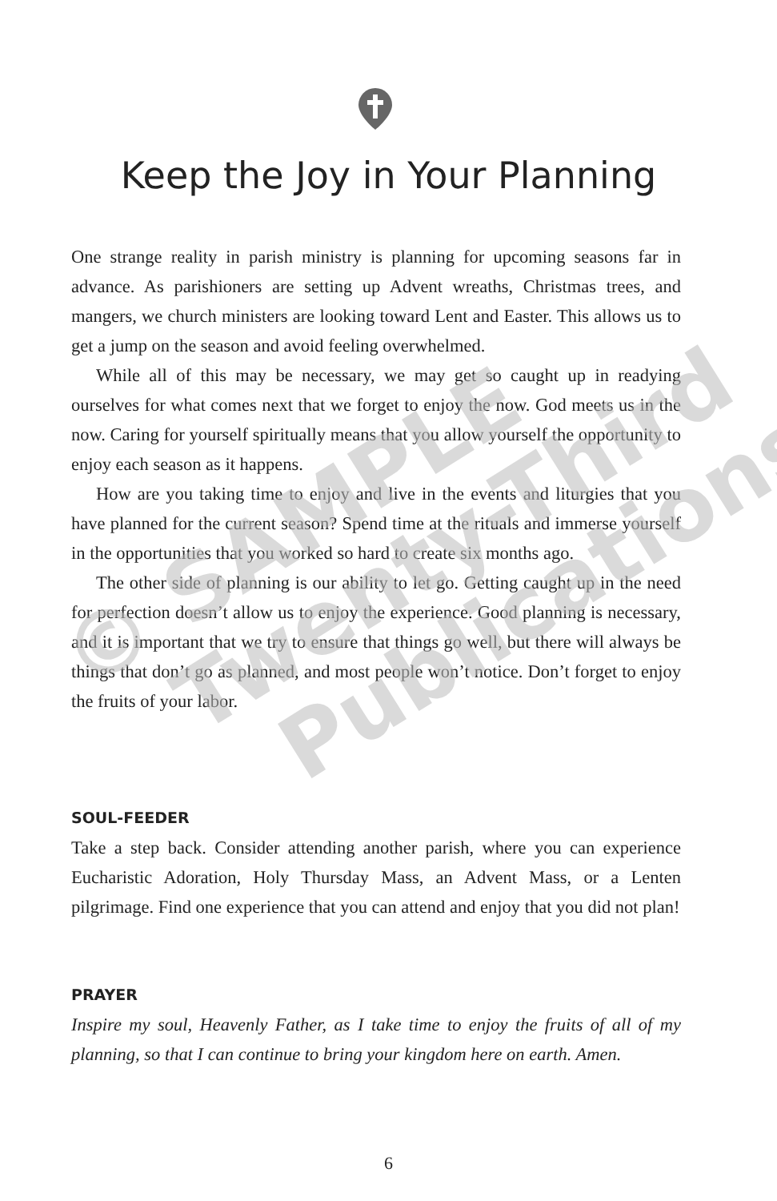Keep the Joy in Your Planning
One strange reality in parish ministry is planning for upcoming seasons far in advance. As parishioners are setting up Advent wreaths, Christmas trees, and mangers, we church ministers are looking toward Lent and Easter. This allows us to get a jump on the season and avoid feeling overwhelmed.
While all of this may be necessary, we may get so caught up in readying ourselves for what comes next that we forget to enjoy the now. God meets us in the now. Caring for yourself spiritually means that you allow yourself the opportunity to enjoy each season as it happens.
How are you taking time to enjoy and live in the events and liturgies that you have planned for the current season? Spend time at the rituals and immerse yourself in the opportunities that you worked so hard to create six months ago.
The other side of planning is our ability to let go. Getting caught up in the need for perfection doesn’t allow us to enjoy the experience. Good planning is necessary, and it is important that we try to ensure that things go well, but there will always be things that don’t go as planned, and most people won’t notice. Don’t forget to enjoy the fruits of your labor.
SOUL-FEEDER
Take a step back. Consider attending another parish, where you can experience Eucharistic Adoration, Holy Thursday Mass, an Advent Mass, or a Lenten pilgrimage. Find one experience that you can attend and enjoy that you did not plan!
PRAYER
Inspire my soul, Heavenly Father, as I take time to enjoy the fruits of all of my planning, so that I can continue to bring your kingdom here on earth. Amen.
6
© SAMPLE
Twenty-Third
Publications